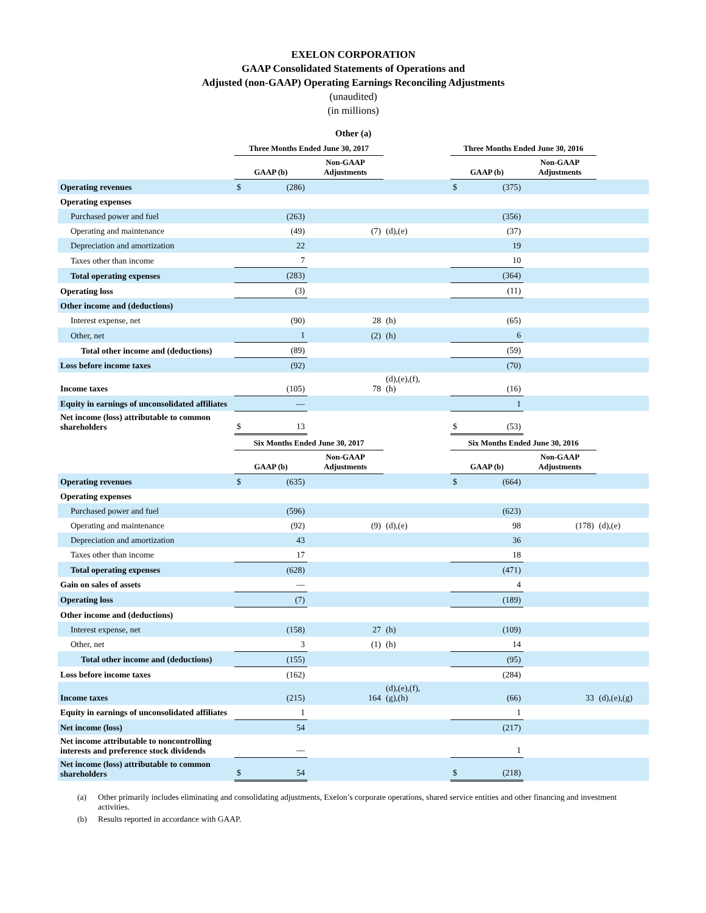EXELON CORPORATION
GAAP Consolidated Statements of Operations and
Adjusted (non-GAAP) Operating Earnings Reconciling Adjustments
(unaudited)
(in millions)
| Other (a) | | | | | | | | |
| --- | --- | --- | --- | --- | --- | --- | --- | --- |
| | Three Months Ended June 30, 2017 | | | | Three Months Ended June 30, 2016 | | | |
| | GAAP (b) | | Non-GAAP Adjustments | | GAAP (b) | | Non-GAAP Adjustments | |
| Operating revenues | $ | (286) | | | $ | (375) | | |
| Operating expenses | | | | | | | | |
| Purchased power and fuel | | (263) | | | | (356) | | |
| Operating and maintenance | | (49) | (7) | (d),(e) | | (37) | | |
| Depreciation and amortization | | 22 | | | | 19 | | |
| Taxes other than income | | 7 | | | | 10 | | |
| Total operating expenses | | (283) | | | | (364) | | |
| Operating loss | | (3) | | | | (11) | | |
| Other income and (deductions) | | | | | | | | |
| Interest expense, net | | (90) | 28 | (h) | | (65) | | |
| Other, net | | 1 | (2) | (h) | | 6 | | |
| Total other income and (deductions) | | (89) | | | | (59) | | |
| Loss before income taxes | | (92) | | | | (70) | | |
| Income taxes | | (105) | 78 | (d),(e),(f), (h) | | (16) | | |
| Equity in earnings of unconsolidated affiliates | | — | | | | 1 | | |
| Net income (loss) attributable to common shareholders | $ | 13 | | | $ | (53) | | |
| | Six Months Ended June 30, 2017 | | | | Six Months Ended June 30, 2016 | | | |
| | GAAP (b) | | Non-GAAP Adjustments | | GAAP (b) | | Non-GAAP Adjustments | |
| Operating revenues | $ | (635) | | | $ | (664) | | |
| Operating expenses | | | | | | | | |
| Purchased power and fuel | | (596) | | | | (623) | | |
| Operating and maintenance | | (92) | (9) | (d),(e) | | 98 | (178) | (d),(e) |
| Depreciation and amortization | | 43 | | | | 36 | | |
| Taxes other than income | | 17 | | | | 18 | | |
| Total operating expenses | | (628) | | | | (471) | | |
| Gain on sales of assets | | — | | | | 4 | | |
| Operating loss | | (7) | | | | (189) | | |
| Other income and (deductions) | | | | | | | | |
| Interest expense, net | | (158) | 27 | (h) | | (109) | | |
| Other, net | | 3 | (1) | (h) | | 14 | | |
| Total other income and (deductions) | | (155) | | | | (95) | | |
| Loss before income taxes | | (162) | | | | (284) | | |
| Income taxes | | (215) | 164 | (d),(e),(f), (g),(h) | | (66) | 33 | (d),(e),(g) |
| Equity in earnings of unconsolidated affiliates | | 1 | | | | 1 | | |
| Net income (loss) | | 54 | | | | (217) | | |
| Net income attributable to noncontrolling interests and preference stock dividends | | — | | | | 1 | | |
| Net income (loss) attributable to common shareholders | $ | 54 | | | $ | (218) | | |
(a) Other primarily includes eliminating and consolidating adjustments, Exelon’s corporate operations, shared service entities and other financing and investment activities.
(b) Results reported in accordance with GAAP.